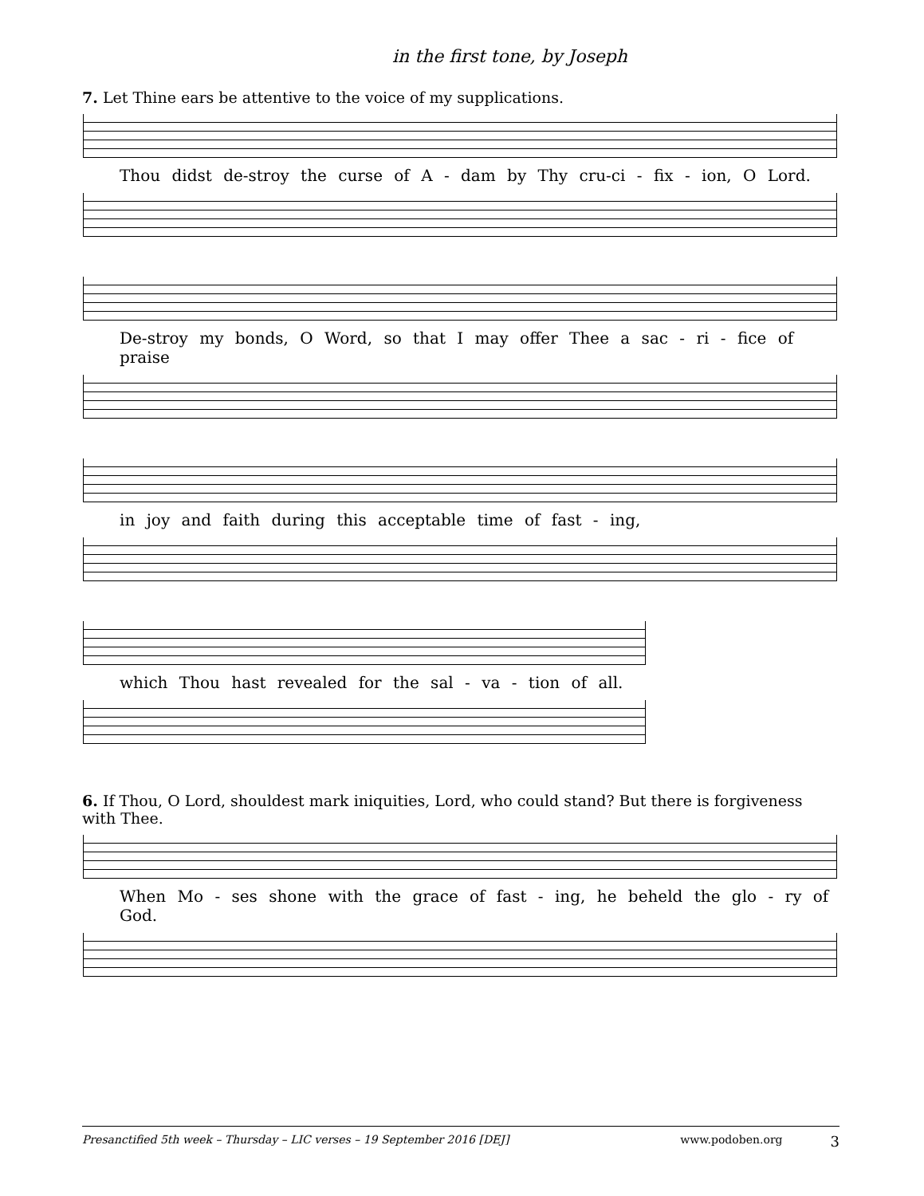in the first tone, by Joseph
7. Let Thine ears be attentive to the voice of my supplications.
Thou didst de-stroy the curse of A - dam by Thy cru-ci - fix - ion, O Lord.
De-stroy my bonds, O Word, so that I may offer Thee a sac - ri - fice of praise
in joy and faith during this acceptable time of fast - ing,
which Thou hast revealed for the sal - va - tion of all.
6. If Thou, O Lord, shouldest mark iniquities, Lord, who could stand? But there is forgiveness with Thee.
When Mo - ses shone with the grace of fast - ing, he beheld the glo - ry of God.
Presanctified 5th week – Thursday – LIC verses – 19 September 2016 [DEJ] www.podoben.org 3